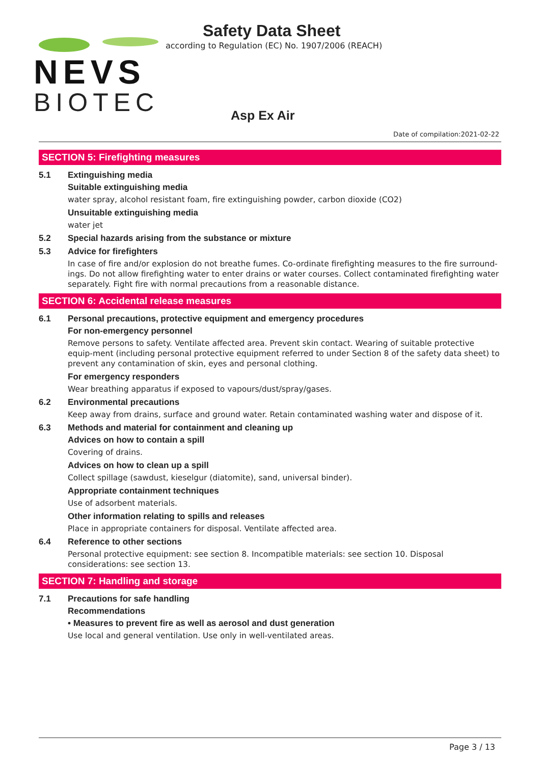NEVS
BIOTEC
Safety Data Sheet
according to Regulation (EC) No. 1907/2006 (REACH)
Asp Ex Air
Date of compilation:2021-02-22
SECTION 5: Firefighting measures
5.1 Extinguishing media
Suitable extinguishing media
water spray, alcohol resistant foam, fire extinguishing powder, carbon dioxide (CO2)
Unsuitable extinguishing media
water jet
5.2 Special hazards arising from the substance or mixture
5.3 Advice for firefighters
In case of fire and/or explosion do not breathe fumes. Co-ordinate firefighting measures to the fire surround-ings. Do not allow firefighting water to enter drains or water courses. Collect contaminated firefighting water separately. Fight fire with normal precautions from a reasonable distance.
SECTION 6: Accidental release measures
6.1 Personal precautions, protective equipment and emergency procedures
For non-emergency personnel
Remove persons to safety. Ventilate affected area. Prevent skin contact. Wearing of suitable protective equip-ment (including personal protective equipment referred to under Section 8 of the safety data sheet) to prevent any contamination of skin, eyes and personal clothing.
For emergency responders
Wear breathing apparatus if exposed to vapours/dust/spray/gases.
6.2 Environmental precautions
Keep away from drains, surface and ground water. Retain contaminated washing water and dispose of it.
6.3 Methods and material for containment and cleaning up
Advices on how to contain a spill
Covering of drains.
Advices on how to clean up a spill
Collect spillage (sawdust, kieselgur (diatomite), sand, universal binder).
Appropriate containment techniques
Use of adsorbent materials.
Other information relating to spills and releases
Place in appropriate containers for disposal. Ventilate affected area.
6.4 Reference to other sections
Personal protective equipment: see section 8. Incompatible materials: see section 10. Disposal considerations: see section 13.
SECTION 7: Handling and storage
7.1 Precautions for safe handling
Recommendations
• Measures to prevent fire as well as aerosol and dust generation
Use local and general ventilation. Use only in well-ventilated areas.
Page 3 / 13